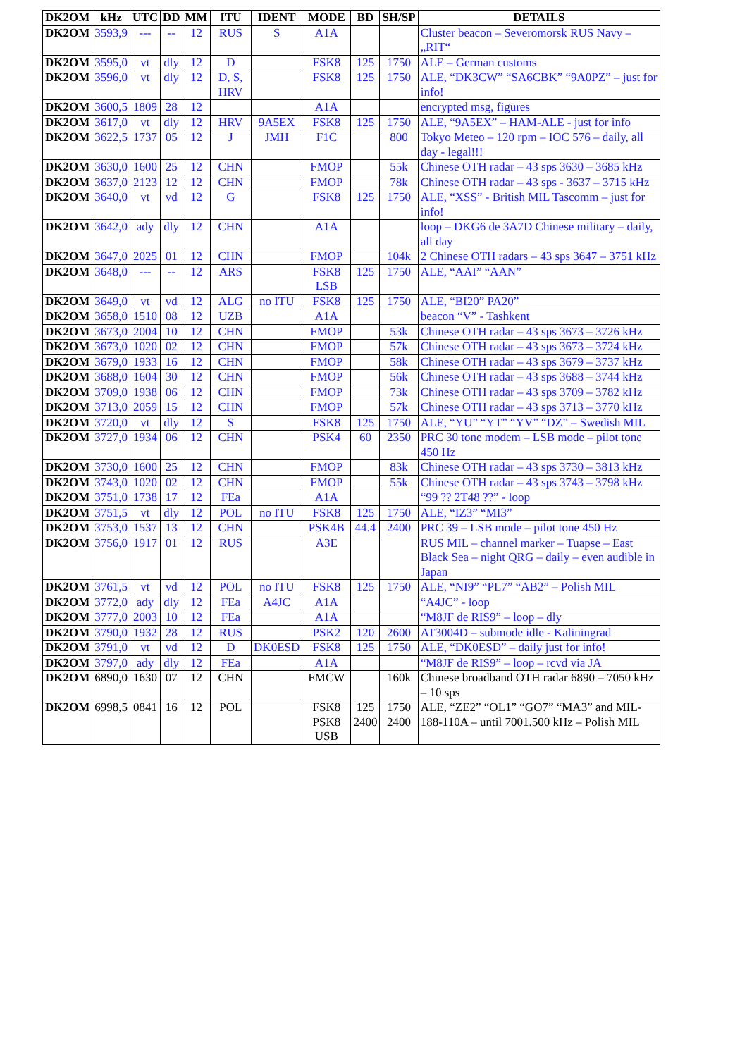| DK2OM | kHz | UTC | DD | MM | ITU | IDENT | MODE | BD | SH/SP | DETAILS |
| --- | --- | --- | --- | --- | --- | --- | --- | --- | --- | --- |
| DK2OM | 3593,9 | --- | -- | 12 | RUS | S | A1A | | | Cluster beacon – Severomorsk RUS Navy – „RIT“ |
| DK2OM | 3595,0 | vt | dly | 12 | D | | FSK8 | 125 | 1750 | ALE – German customs |
| DK2OM | 3596,0 | vt | dly | 12 | D, S, HRV | | FSK8 | 125 | 1750 | ALE, “DK3CW” “SA6CBK” “9A0PZ” – just for info! |
| DK2OM | 3600,5 | 1809 | 28 | 12 | | | A1A | | | encrypted msg, figures |
| DK2OM | 3617,0 | vt | dly | 12 | HRV | 9A5EX | FSK8 | 125 | 1750 | ALE, “9A5EX” – HAM-ALE - just for info |
| DK2OM | 3622,5 | 1737 | 05 | 12 | J | JMH | F1C | | 800 | Tokyo Meteo – 120 rpm – IOC 576 – daily, all day - legal!!! |
| DK2OM | 3630,0 | 1600 | 25 | 12 | CHN | | FMOP | | 55k | Chinese OTH radar – 43 sps 3630 – 3685 kHz |
| DK2OM | 3637,0 | 2123 | 12 | 12 | CHN | | FMOP | | 78k | Chinese OTH radar – 43 sps - 3637 – 3715 kHz |
| DK2OM | 3640,0 | vt | vd | 12 | G | | FSK8 | 125 | 1750 | ALE, “XSS” - British MIL Tascomm – just for info! |
| DK2OM | 3642,0 | ady | dly | 12 | CHN | | A1A | | | loop – DKG6 de 3A7D Chinese military – daily, all day |
| DK2OM | 3647,0 | 2025 | 01 | 12 | CHN | | FMOP | | 104k | 2 Chinese OTH radars – 43 sps 3647 – 3751 kHz |
| DK2OM | 3648,0 | --- | -- | 12 | ARS | | FSK8 LSB | 125 | 1750 | ALE, “AAI” “AAN” |
| DK2OM | 3649,0 | vt | vd | 12 | ALG | no ITU | FSK8 | 125 | 1750 | ALE, “BI20” PA20” |
| DK2OM | 3658,0 | 1510 | 08 | 12 | UZB | | A1A | | | beacon “V” - Tashkent |
| DK2OM | 3673,0 | 2004 | 10 | 12 | CHN | | FMOP | | 53k | Chinese OTH radar – 43 sps 3673 – 3726 kHz |
| DK2OM | 3673,0 | 1020 | 02 | 12 | CHN | | FMOP | | 57k | Chinese OTH radar – 43 sps 3673 – 3724 kHz |
| DK2OM | 3679,0 | 1933 | 16 | 12 | CHN | | FMOP | | 58k | Chinese OTH radar – 43 sps 3679 – 3737 kHz |
| DK2OM | 3688,0 | 1604 | 30 | 12 | CHN | | FMOP | | 56k | Chinese OTH radar – 43 sps 3688 – 3744 kHz |
| DK2OM | 3709,0 | 1938 | 06 | 12 | CHN | | FMOP | | 73k | Chinese OTH radar – 43 sps 3709 – 3782 kHz |
| DK2OM | 3713,0 | 2059 | 15 | 12 | CHN | | FMOP | | 57k | Chinese OTH radar – 43 sps 3713 – 3770 kHz |
| DK2OM | 3720,0 | vt | dly | 12 | S | | FSK8 | 125 | 1750 | ALE, “YU” “YT” “YV” “DZ” – Swedish MIL |
| DK2OM | 3727,0 | 1934 | 06 | 12 | CHN | | PSK4 | 60 | 2350 | PRC 30 tone modem – LSB mode – pilot tone 450 Hz |
| DK2OM | 3730,0 | 1600 | 25 | 12 | CHN | | FMOP | | 83k | Chinese OTH radar – 43 sps 3730 – 3813 kHz |
| DK2OM | 3743,0 | 1020 | 02 | 12 | CHN | | FMOP | | 55k | Chinese OTH radar – 43 sps 3743 – 3798 kHz |
| DK2OM | 3751,0 | 1738 | 17 | 12 | FEa | | A1A | | | “99 ?? 2T48 ??” - loop |
| DK2OM | 3751,5 | vt | dly | 12 | POL | no ITU | FSK8 | 125 | 1750 | ALE, “IZ3” “MI3” |
| DK2OM | 3753,0 | 1537 | 13 | 12 | CHN | | PSK4B | 44.4 | 2400 | PRC 39 – LSB mode – pilot tone 450 Hz |
| DK2OM | 3756,0 | 1917 | 01 | 12 | RUS | | A3E | | | RUS MIL – channel marker – Tuapse – East Black Sea – night QRG – daily – even audible in Japan |
| DK2OM | 3761,5 | vt | vd | 12 | POL | no ITU | FSK8 | 125 | 1750 | ALE, “NI9” “PL7” “AB2” – Polish MIL |
| DK2OM | 3772,0 | ady | dly | 12 | FEa | A4JC | A1A | | | “A4JC” - loop |
| DK2OM | 3777,0 | 2003 | 10 | 12 | FEa | | A1A | | | “M8JF de RIS9” – loop – dly |
| DK2OM | 3790,0 | 1932 | 28 | 12 | RUS | | PSK2 | 120 | 2600 | AT3004D – submode idle - Kaliningrad |
| DK2OM | 3791,0 | vt | vd | 12 | D | DK0ESD | FSK8 | 125 | 1750 | ALE, “DK0ESD” – daily just for info! |
| DK2OM | 3797,0 | ady | dly | 12 | FEa | | A1A | | | “M8JF de RIS9” – loop – rcvd via JA |
| DK2OM | 6890,0 | 1630 | 07 | 12 | CHN | | FMCW | | 160k | Chinese broadband OTH radar 6890 – 7050 kHz – 10 sps |
| DK2OM | 6998,5 | 0841 | 16 | 12 | POL | | FSK8 PSK8 USB | 125 2400 | 1750 2400 | ALE, “ZE2” “OL1” “GO7” “MA3” and MIL-188-110A – until 7001.500 kHz – Polish MIL |